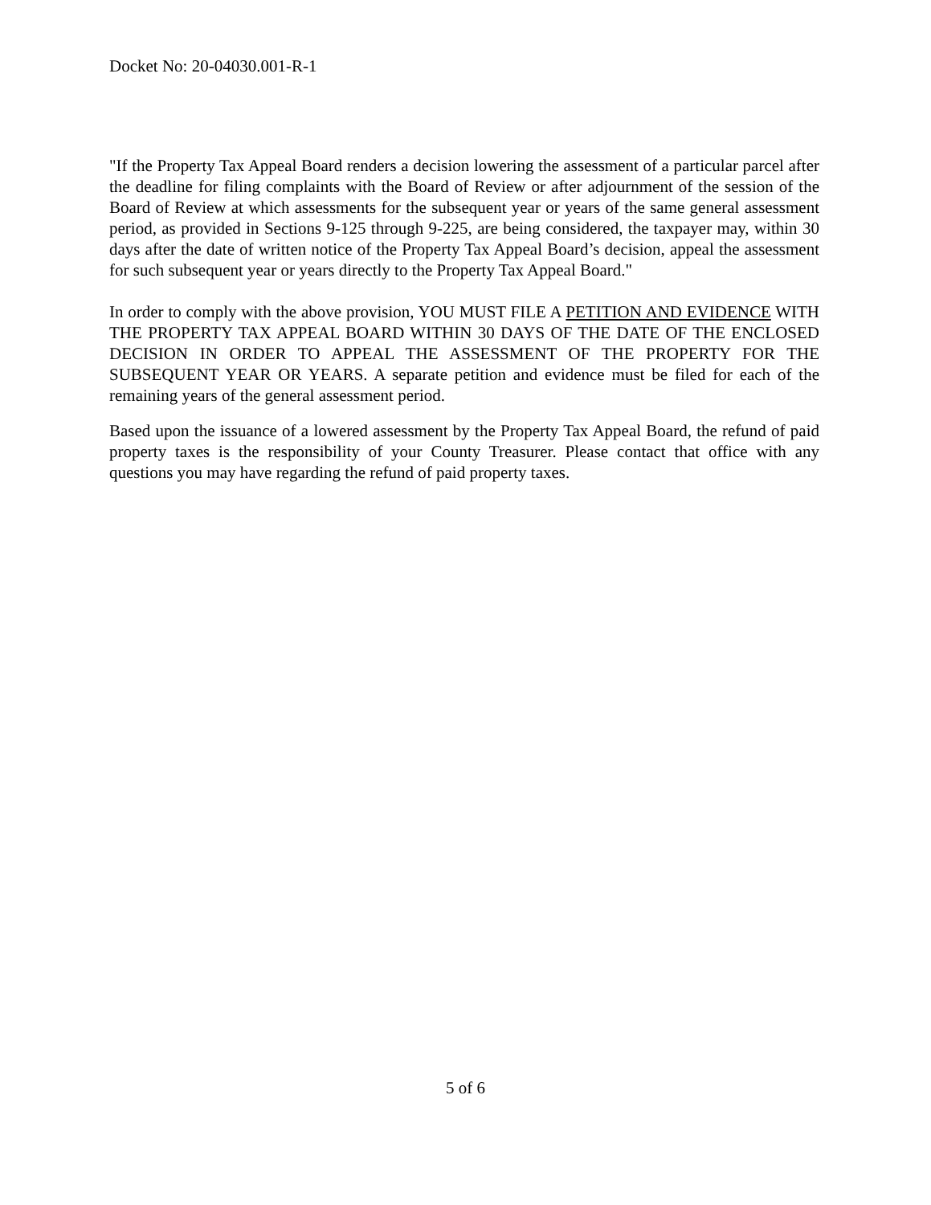Docket No: 20-04030.001-R-1
"If the Property Tax Appeal Board renders a decision lowering the assessment of a particular parcel after the deadline for filing complaints with the Board of Review or after adjournment of the session of the Board of Review at which assessments for the subsequent year or years of the same general assessment period, as provided in Sections 9-125 through 9-225, are being considered, the taxpayer may, within 30 days after the date of written notice of the Property Tax Appeal Board’s decision, appeal the assessment for such subsequent year or years directly to the Property Tax Appeal Board."
In order to comply with the above provision, YOU MUST FILE A PETITION AND EVIDENCE WITH THE PROPERTY TAX APPEAL BOARD WITHIN 30 DAYS OF THE DATE OF THE ENCLOSED DECISION IN ORDER TO APPEAL THE ASSESSMENT OF THE PROPERTY FOR THE SUBSEQUENT YEAR OR YEARS. A separate petition and evidence must be filed for each of the remaining years of the general assessment period.
Based upon the issuance of a lowered assessment by the Property Tax Appeal Board, the refund of paid property taxes is the responsibility of your County Treasurer. Please contact that office with any questions you may have regarding the refund of paid property taxes.
5 of 6